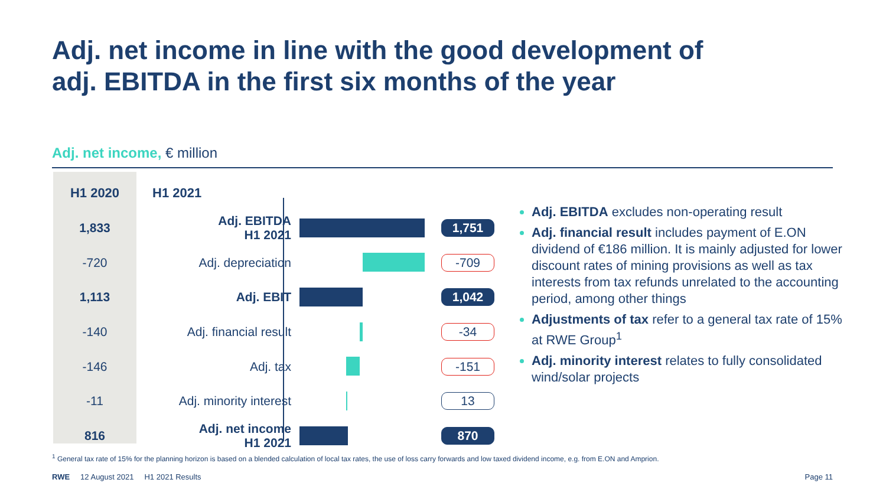Adj. net income in line with the good development of
adj. EBITDA in the first six months of the year
Adj. net income, € million
| H1 2020 | H1 2021 | | |
| --- | --- | --- | --- |
| 1,833 | Adj. EBITDA H1 2021 | | 1,751 |
| -720 | Adj. depreciation | | -709 |
| 1,113 | Adj. EBIT | | 1,042 |
| -140 | Adj. financial result | | -34 |
| -146 | Adj. tax | | -151 |
| -11 | Adj. minority interest | | 13 |
| 816 | Adj. net income H1 2021 | | 870 |
Adj. EBITDA excludes non-operating result
Adj. financial result includes payment of E.ON dividend of €186 million. It is mainly adjusted for lower discount rates of mining provisions as well as tax interests from tax refunds unrelated to the accounting period, among other things
Adjustments of tax refer to a general tax rate of 15% at RWE Group<sup>1</sup>
Adj. minority interest relates to fully consolidated wind/solar projects
<sup>1</sup> General tax rate of 15% for the planning horizon is based on a blended calculation of local tax rates, the use of loss carry forwards and low taxed dividend income, e.g. from E.ON and Amprion.
RWE 12 August 2021 H1 2021 Results Page 11